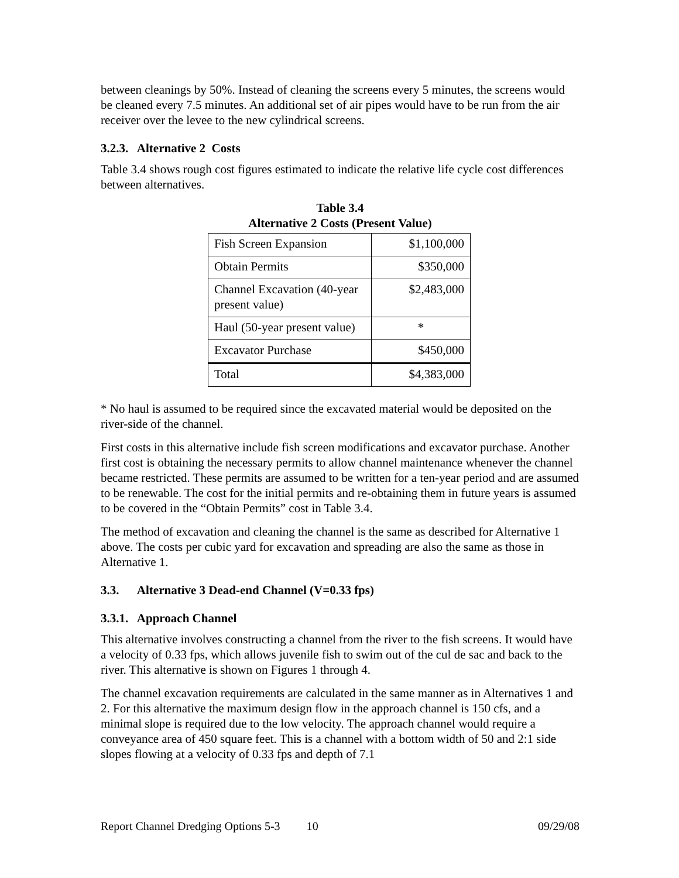between cleanings by 50%. Instead of cleaning the screens every 5 minutes, the screens would be cleaned every 7.5 minutes. An additional set of air pipes would have to be run from the air receiver over the levee to the new cylindrical screens.
3.2.3. Alternative 2 Costs
Table 3.4 shows rough cost figures estimated to indicate the relative life cycle cost differences between alternatives.
Table 3.4
Alternative 2 Costs (Present Value)
| Fish Screen Expansion | $1,100,000 |
| Obtain Permits | $350,000 |
| Channel Excavation (40-year present value) | $2,483,000 |
| Haul (50-year present value) | * |
| Excavator Purchase | $450,000 |
| Total | $4,383,000 |
* No haul is assumed to be required since the excavated material would be deposited on the river-side of the channel.
First costs in this alternative include fish screen modifications and excavator purchase. Another first cost is obtaining the necessary permits to allow channel maintenance whenever the channel became restricted. These permits are assumed to be written for a ten-year period and are assumed to be renewable. The cost for the initial permits and re-obtaining them in future years is assumed to be covered in the “Obtain Permits” cost in Table 3.4.
The method of excavation and cleaning the channel is the same as described for Alternative 1 above. The costs per cubic yard for excavation and spreading are also the same as those in Alternative 1.
3.3. Alternative 3 Dead-end Channel (V=0.33 fps)
3.3.1. Approach Channel
This alternative involves constructing a channel from the river to the fish screens. It would have a velocity of 0.33 fps, which allows juvenile fish to swim out of the cul de sac and back to the river. This alternative is shown on Figures 1 through 4.
The channel excavation requirements are calculated in the same manner as in Alternatives 1 and 2. For this alternative the maximum design flow in the approach channel is 150 cfs, and a minimal slope is required due to the low velocity. The approach channel would require a conveyance area of 450 square feet. This is a channel with a bottom width of 50 and 2:1 side slopes flowing at a velocity of 0.33 fps and depth of 7.1
Report Channel Dredging Options 5-3 10 09/29/08